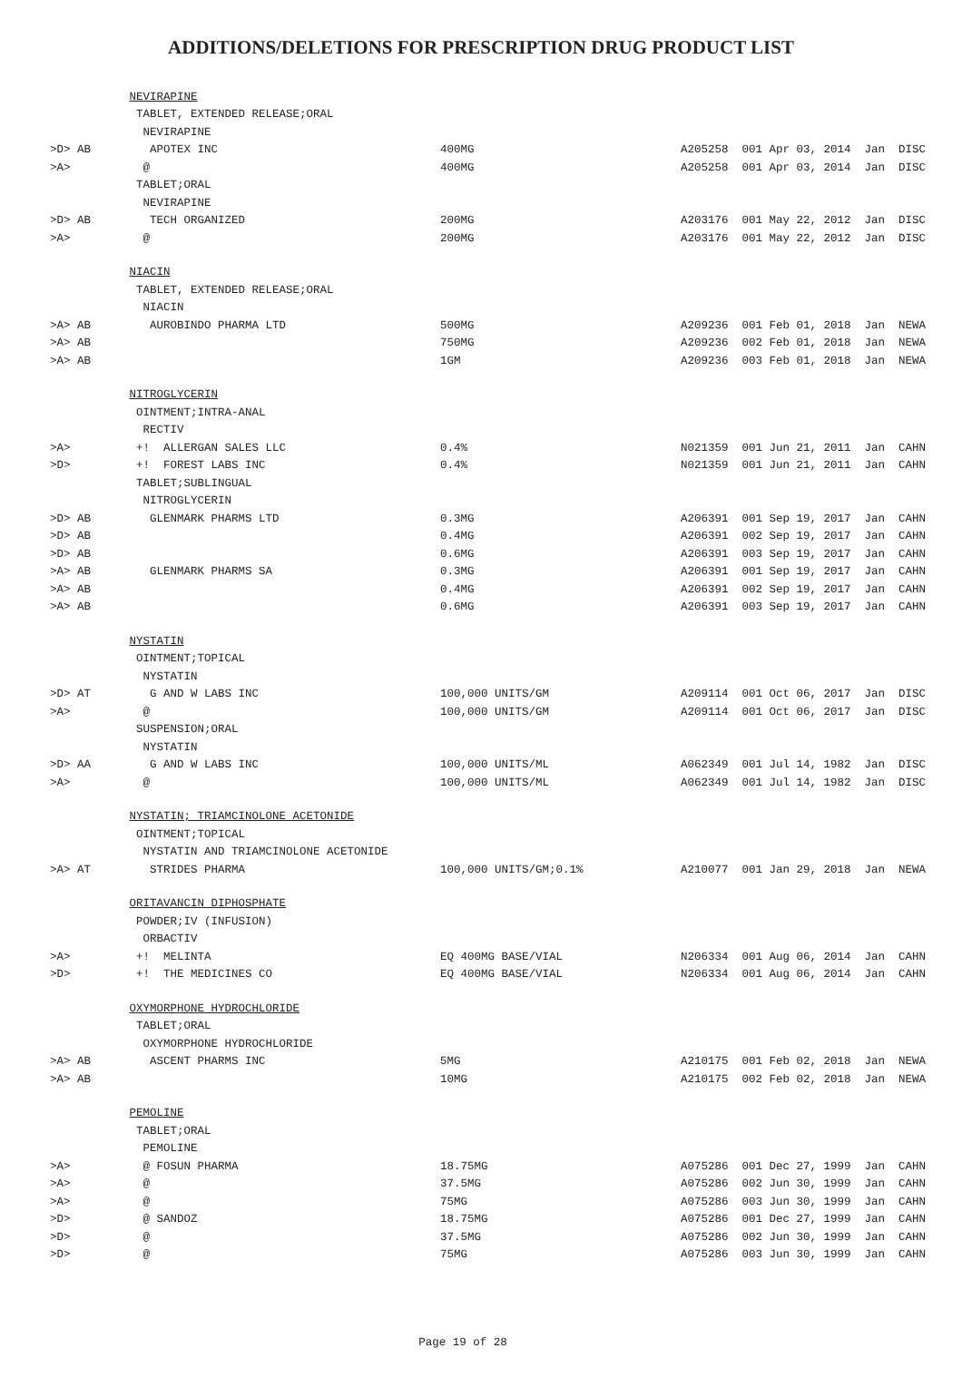ADDITIONS/DELETIONS FOR PRESCRIPTION DRUG PRODUCT LIST
| | NEVIRAPINE | | |
| | TABLET, EXTENDED RELEASE;ORAL | | |
| | NEVIRAPINE | | |
| >D> AB | APOTEX INC | 400MG | A205258 001 Apr 03, 2014 Jan DISC |
| >A> | @ | 400MG | A205258 001 Apr 03, 2014 Jan DISC |
| | TABLET;ORAL | | |
| | NEVIRAPINE | | |
| >D> AB | TECH ORGANIZED | 200MG | A203176 001 May 22, 2012 Jan DISC |
| >A> | @ | 200MG | A203176 001 May 22, 2012 Jan DISC |
| | NIACIN | | |
| | TABLET, EXTENDED RELEASE;ORAL | | |
| | NIACIN | | |
| >A> AB | AUROBINDO PHARMA LTD | 500MG | A209236 001 Feb 01, 2018 Jan NEWA |
| >A> AB | | 750MG | A209236 002 Feb 01, 2018 Jan NEWA |
| >A> AB | | 1GM | A209236 003 Feb 01, 2018 Jan NEWA |
| | NITROGLYCERIN | | |
| | OINTMENT;INTRA-ANAL | | |
| | RECTIV | | |
| >A> | +! ALLERGAN SALES LLC | 0.4% | N021359 001 Jun 21, 2011 Jan CAHN |
| >D> | +! FOREST LABS INC | 0.4% | N021359 001 Jun 21, 2011 Jan CAHN |
| | TABLET;SUBLINGUAL | | |
| | NITROGLYCERIN | | |
| >D> AB | GLENMARK PHARMS LTD | 0.3MG | A206391 001 Sep 19, 2017 Jan CAHN |
| >D> AB | | 0.4MG | A206391 002 Sep 19, 2017 Jan CAHN |
| >D> AB | | 0.6MG | A206391 003 Sep 19, 2017 Jan CAHN |
| >A> AB | GLENMARK PHARMS SA | 0.3MG | A206391 001 Sep 19, 2017 Jan CAHN |
| >A> AB | | 0.4MG | A206391 002 Sep 19, 2017 Jan CAHN |
| >A> AB | | 0.6MG | A206391 003 Sep 19, 2017 Jan CAHN |
| | NYSTATIN | | |
| | OINTMENT;TOPICAL | | |
| | NYSTATIN | | |
| >D> AT | G AND W LABS INC | 100,000 UNITS/GM | A209114 001 Oct 06, 2017 Jan DISC |
| >A> | @ | 100,000 UNITS/GM | A209114 001 Oct 06, 2017 Jan DISC |
| | SUSPENSION;ORAL | | |
| | NYSTATIN | | |
| >D> AA | G AND W LABS INC | 100,000 UNITS/ML | A062349 001 Jul 14, 1982 Jan DISC |
| >A> | @ | 100,000 UNITS/ML | A062349 001 Jul 14, 1982 Jan DISC |
| | NYSTATIN; TRIAMCINOLONE ACETONIDE | | |
| | OINTMENT;TOPICAL | | |
| | NYSTATIN AND TRIAMCINOLONE ACETONIDE | | |
| >A> AT | STRIDES PHARMA | 100,000 UNITS/GM;0.1% | A210077 001 Jan 29, 2018 Jan NEWA |
| | ORITAVANCIN DIPHOSPHATE | | |
| | POWDER;IV (INFUSION) | | |
| | ORBACTIV | | |
| >A> | +! MELINTA | EQ 400MG BASE/VIAL | N206334 001 Aug 06, 2014 Jan CAHN |
| >D> | +! THE MEDICINES CO | EQ 400MG BASE/VIAL | N206334 001 Aug 06, 2014 Jan CAHN |
| | OXYMORPHONE HYDROCHLORIDE | | |
| | TABLET;ORAL | | |
| | OXYMORPHONE HYDROCHLORIDE | | |
| >A> AB | ASCENT PHARMS INC | 5MG | A210175 001 Feb 02, 2018 Jan NEWA |
| >A> AB | | 10MG | A210175 002 Feb 02, 2018 Jan NEWA |
| | PEMOLINE | | |
| | TABLET;ORAL | | |
| | PEMOLINE | | |
| >A> | @ FOSUN PHARMA | 18.75MG | A075286 001 Dec 27, 1999 Jan CAHN |
| >A> | @ | 37.5MG | A075286 002 Jun 30, 1999 Jan CAHN |
| >A> | @ | 75MG | A075286 003 Jun 30, 1999 Jan CAHN |
| >D> | @ SANDOZ | 18.75MG | A075286 001 Dec 27, 1999 Jan CAHN |
| >D> | @ | 37.5MG | A075286 002 Jun 30, 1999 Jan CAHN |
| >D> | @ | 75MG | A075286 003 Jun 30, 1999 Jan CAHN |
Page 19 of 28